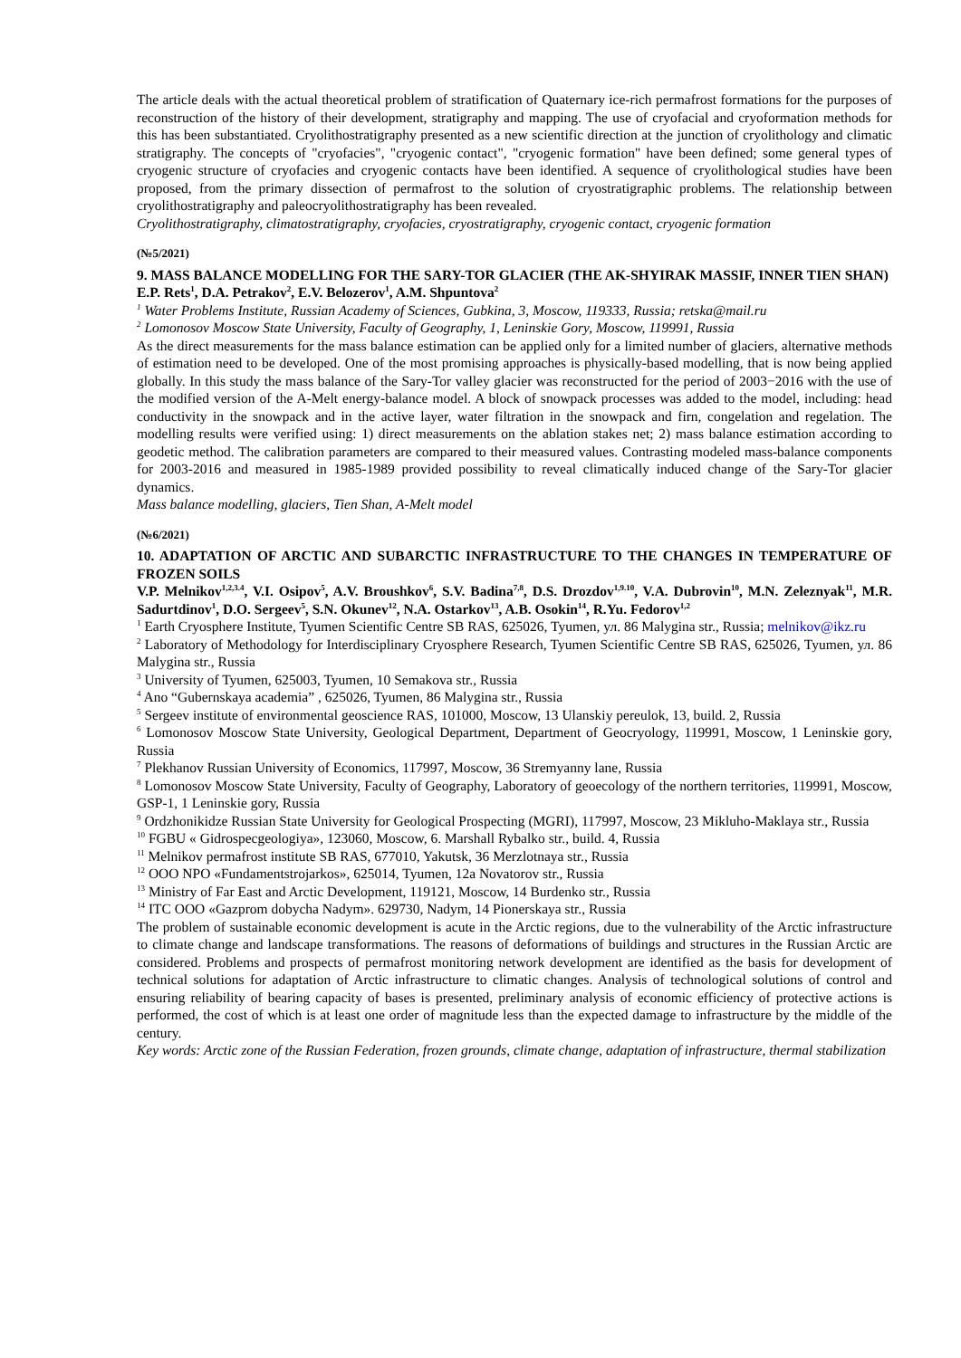The article deals with the actual theoretical problem of stratification of Quaternary ice-rich permafrost formations for the purposes of reconstruction of the history of their development, stratigraphy and mapping. The use of cryofacial and cryoformation methods for this has been substantiated. Cryolithostratigraphy presented as a new scientific direction at the junction of cryolithology and climatic stratigraphy. The concepts of "cryofacies", "cryogenic contact", "cryogenic formation" have been defined; some general types of cryogenic structure of cryofacies and cryogenic contacts have been identified. A sequence of cryolithological studies have been proposed, from the primary dissection of permafrost to the solution of cryostratigraphic problems. The relationship between cryolithostratigraphy and paleocryolithostratigraphy has been revealed.
Cryolithostratigraphy, climatostratigraphy, cryofacies, cryostratigraphy, cryogenic contact, cryogenic formation
(№5/2021)
9. MASS BALANCE MODELLING FOR THE SARY-TOR GLACIER (THE AK-SHYIRAK MASSIF, INNER TIEN SHAN)
E.P. Rets<sup>1</sup>, D.A. Petrakov<sup>2</sup>, E.V. Belozerov<sup>1</sup>, A.M. Shpuntova<sup>2</sup>
<sup>1</sup> Water Problems Institute, Russian Academy of Sciences, Gubkina, 3, Moscow, 119333, Russia; retska@mail.ru
<sup>2</sup> Lomonosov Moscow State University, Faculty of Geography, 1, Leninskie Gory, Moscow, 119991, Russia
As the direct measurements for the mass balance estimation can be applied only for a limited number of glaciers, alternative methods of estimation need to be developed. One of the most promising approaches is physically-based modelling, that is now being applied globally. In this study the mass balance of the Sary-Tor valley glacier was reconstructed for the period of 2003−2016 with the use of the modified version of the A-Melt energy-balance model. A block of snowpack processes was added to the model, including: head conductivity in the snowpack and in the active layer, water filtration in the snowpack and firn, congelation and regelation. The modelling results were verified using: 1) direct measurements on the ablation stakes net; 2) mass balance estimation according to geodetic method. The calibration parameters are compared to their measured values. Contrasting modeled mass-balance components for 2003-2016 and measured in 1985-1989 provided possibility to reveal climatically induced change of the Sary-Tor glacier dynamics.
Mass balance modelling, glaciers, Tien Shan, A-Melt model
(№6/2021)
10. ADAPTATION OF ARCTIC AND SUBARCTIC INFRASTRUCTURE TO THE CHANGES IN TEMPERATURE OF FROZEN SOILS
V.P. Melnikov<sup>1,2,3.4</sup>, V.I. Osipov<sup>5</sup>, A.V. Broushkov<sup>6</sup>, S.V. Badina<sup>7,8</sup>, D.S. Drozdov<sup>1,9.10</sup>, V.A. Dubrovin<sup>10</sup>, M.N. Zeleznyak<sup>11</sup>, M.R. Sadurtdinov<sup>1</sup>, D.O. Sergeev<sup>5</sup>, S.N. Okunev<sup>12</sup>, N.A. Ostarkov<sup>13</sup>, A.B. Osokin<sup>14</sup>, R.Yu. Fedorov<sup>1,2</sup>
<sup>1</sup> Earth Cryosphere Institute, Tyumen Scientific Centre SB RAS, 625026, Tyumen, ул. 86 Malygina str., Russia; melnikov@ikz.ru
<sup>2</sup> Laboratory of Methodology for Interdisciplinary Cryosphere Research, Tyumen Scientific Centre SB RAS, 625026, Tyumen, ул. 86 Malygina str., Russia
<sup>3</sup> University of Tyumen, 625003, Tyumen, 10 Semakova str., Russia
<sup>4</sup> Ano “Gubernskaya academia” , 625026, Tyumen, 86 Malygina str., Russia
<sup>5</sup> Sergeev institute of environmental geoscience RAS, 101000, Moscow, 13 Ulanskiy pereulok, 13, build. 2, Russia
<sup>6</sup> Lomonosov Moscow State University, Geological Department, Department of Geocryology, 119991, Moscow, 1 Leninskie gory, Russia
<sup>7</sup> Plekhanov Russian University of Economics, 117997, Moscow, 36 Stremyanny lane, Russia
<sup>8</sup> Lomonosov Moscow State University, Faculty of Geography, Laboratory of geoecology of the northern territories, 119991, Moscow, GSP-1, 1 Leninskie gory, Russia
<sup>9</sup> Ordzhonikidze Russian State University for Geological Prospecting (MGRI), 117997, Moscow, 23 Mikluho-Maklaya str., Russia
<sup>10</sup> FGBU « Gidrospecgeologiya», 123060, Moscow, 6. Marshall Rybalko str., build. 4, Russia
<sup>11</sup> Melnikov permafrost institute SB RAS, 677010, Yakutsk, 36 Merzlotnaya str., Russia
<sup>12</sup> OOO NPO «Fundamentstrojarkos», 625014, Tyumen, 12a Novatorov str., Russia
<sup>13</sup> Ministry of Far East and Arctic Development, 119121, Moscow, 14 Burdenko str., Russia
<sup>14</sup> ITC OOO «Gazprom dobycha Nadym». 629730, Nadym, 14 Pionerskaya str., Russia
The problem of sustainable economic development is acute in the Arctic regions, due to the vulnerability of the Arctic infrastructure to climate change and landscape transformations. The reasons of deformations of buildings and structures in the Russian Arctic are considered. Problems and prospects of permafrost monitoring network development are identified as the basis for development of technical solutions for adaptation of Arctic infrastructure to climatic changes. Analysis of technological solutions of control and ensuring reliability of bearing capacity of bases is presented, preliminary analysis of economic efficiency of protective actions is performed, the cost of which is at least one order of magnitude less than the expected damage to infrastructure by the middle of the century.
Key words: Arctic zone of the Russian Federation, frozen grounds, climate change, adaptation of infrastructure, thermal stabilization